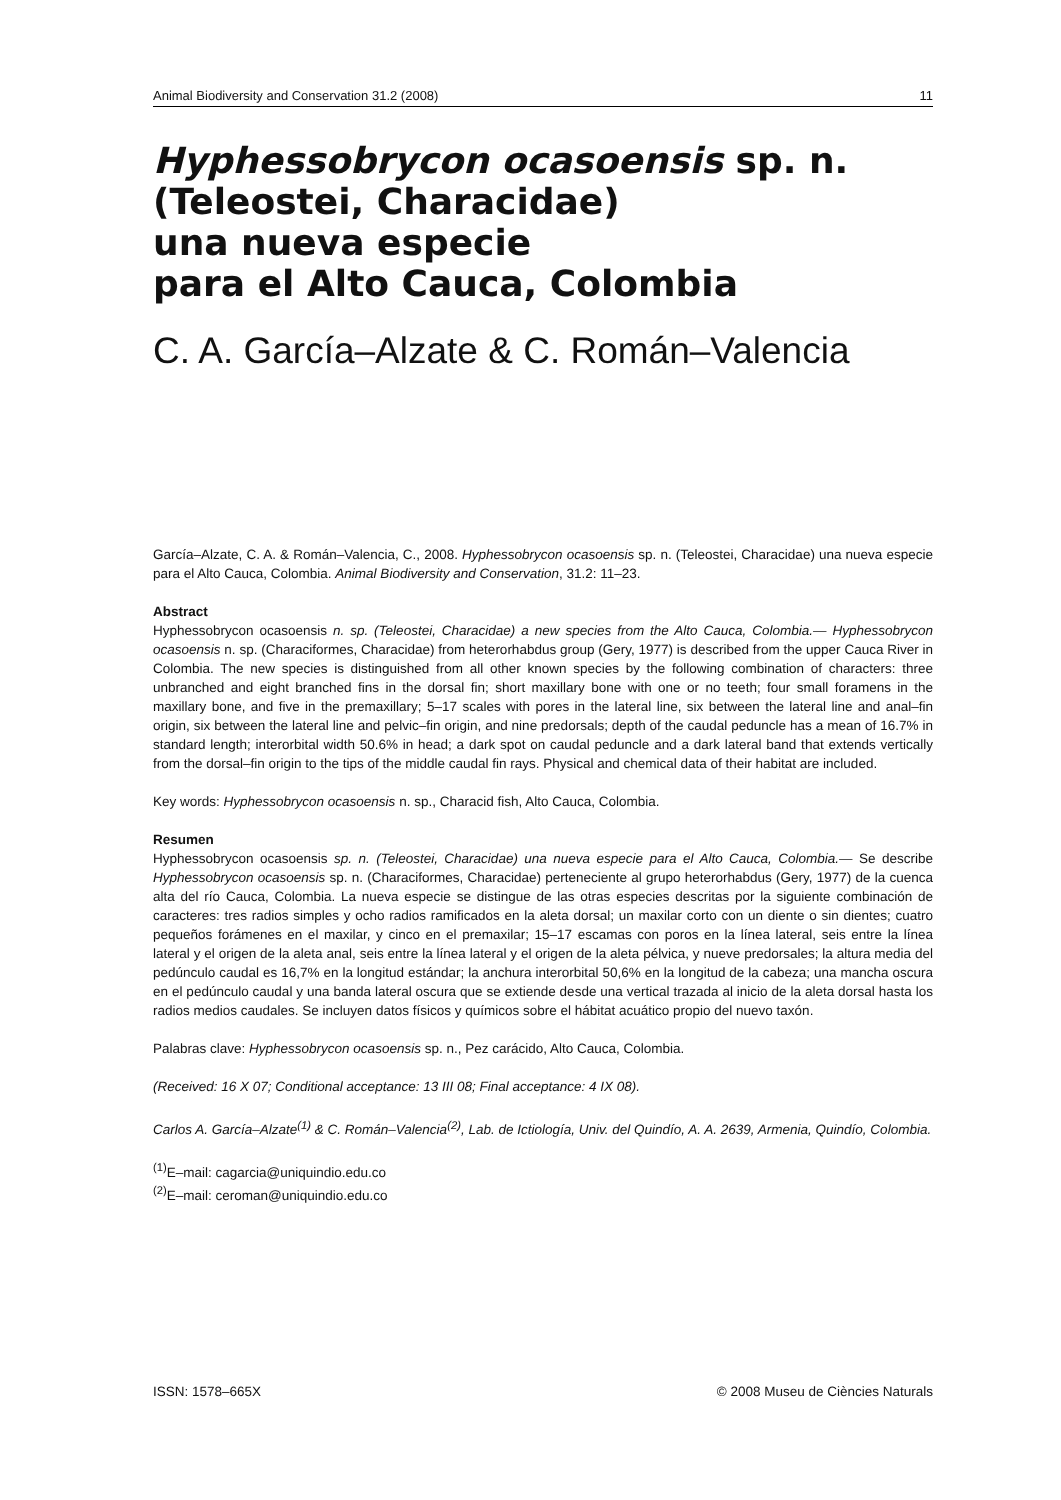Animal Biodiversity and Conservation 31.2 (2008) 11
Hyphessobrycon ocasoensis sp. n.
(Teleostei, Characidae)
una nueva especie
para el Alto Cauca, Colombia
C. A. García–Alzate & C. Román–Valencia
García–Alzate, C. A. & Román–Valencia, C., 2008. Hyphessobrycon ocasoensis sp. n. (Teleostei, Characidae) una nueva especie para el Alto Cauca, Colombia. Animal Biodiversity and Conservation, 31.2: 11–23.
Abstract
Hyphessobrycon ocasoensis n. sp. (Teleostei, Characidae) a new species from the Alto Cauca, Colombia.— Hyphessobrycon ocasoensis n. sp. (Characiformes, Characidae) from heterorhabdus group (Gery, 1977) is described from the upper Cauca River in Colombia. The new species is distinguished from all other known species by the following combination of characters: three unbranched and eight branched fins in the dorsal fin; short maxillary bone with one or no teeth; four small foramens in the maxillary bone, and five in the premaxillary; 5–17 scales with pores in the lateral line, six between the lateral line and anal–fin origin, six between the lateral line and pelvic–fin origin, and nine predorsals; depth of the caudal peduncle has a mean of 16.7% in standard length; interorbital width 50.6% in head; a dark spot on caudal peduncle and a dark lateral band that extends vertically from the dorsal–fin origin to the tips of the middle caudal fin rays. Physical and chemical data of their habitat are included.
Key words: Hyphessobrycon ocasoensis n. sp., Characid fish, Alto Cauca, Colombia.
Resumen
Hyphessobrycon ocasoensis sp. n. (Teleostei, Characidae) una nueva especie para el Alto Cauca, Colombia.— Se describe Hyphessobrycon ocasoensis sp. n. (Characiformes, Characidae) perteneciente al grupo heterorhabdus (Gery, 1977) de la cuenca alta del río Cauca, Colombia. La nueva especie se distingue de las otras especies descritas por la siguiente combinación de caracteres: tres radios simples y ocho radios ramificados en la aleta dorsal; un maxilar corto con un diente o sin dientes; cuatro pequeños forámenes en el maxilar, y cinco en el premaxilar; 15–17 escamas con poros en la línea lateral, seis entre la línea lateral y el origen de la aleta anal, seis entre la línea lateral y el origen de la aleta pélvica, y nueve predorsales; la altura media del pedúnculo caudal es 16,7% en la longitud estándar; la anchura interorbital 50,6% en la longitud de la cabeza; una mancha oscura en el pedúnculo caudal y una banda lateral oscura que se extiende desde una vertical trazada al inicio de la aleta dorsal hasta los radios medios caudales. Se incluyen datos físicos y químicos sobre el hábitat acuático propio del nuevo taxón.
Palabras clave: Hyphessobrycon ocasoensis sp. n., Pez carácido, Alto Cauca, Colombia.
(Received: 16 X 07; Conditional acceptance: 13 III 08; Final acceptance: 4 IX 08).
Carlos A. García–Alzate<sup>(1)</sup> & C. Román–Valencia<sup>(2)</sup>, Lab. de Ictiología, Univ. del Quindío, A. A. 2639, Armenia, Quindío, Colombia.
<sup>(1)</sup> E–mail: cagarcia@uniquindio.edu.co
<sup>(2)</sup> E–mail: ceroman@uniquindio.edu.co
ISSN: 1578–665X © 2008 Museu de Ciències Naturals